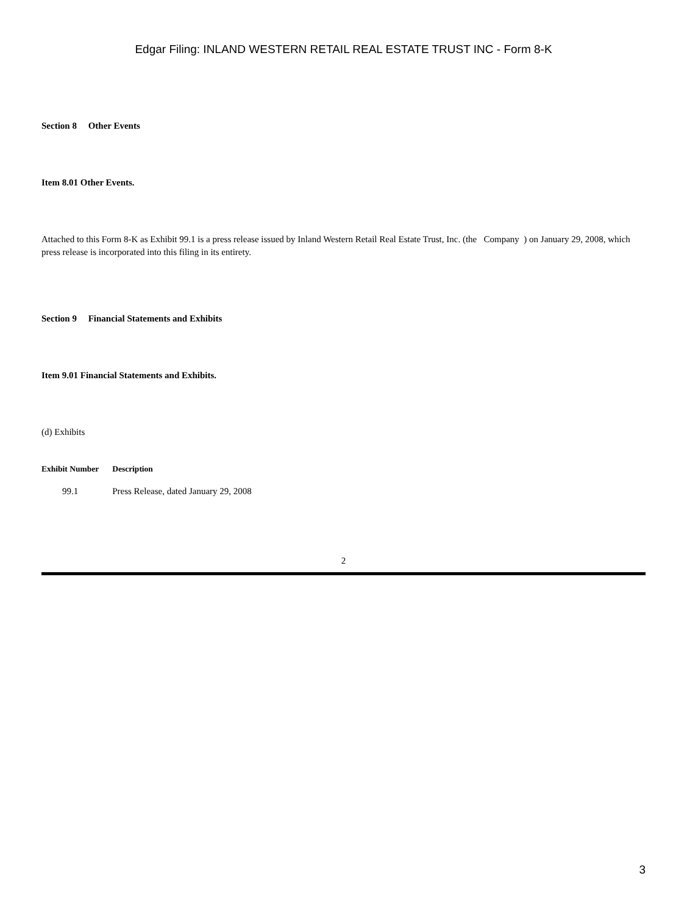Edgar Filing: INLAND WESTERN RETAIL REAL ESTATE TRUST INC - Form 8-K
Section 8 Other Events
Item 8.01 Other Events.
Attached to this Form 8-K as Exhibit 99.1 is a press release issued by Inland Western Retail Real Estate Trust, Inc. (the Company ) on January 29, 2008, which press release is incorporated into this filing in its entirety.
Section 9 Financial Statements and Exhibits
Item 9.01 Financial Statements and Exhibits.
(d) Exhibits
| Exhibit Number | Description |
| --- | --- |
| 99.1 | Press Release, dated January 29, 2008 |
2
3